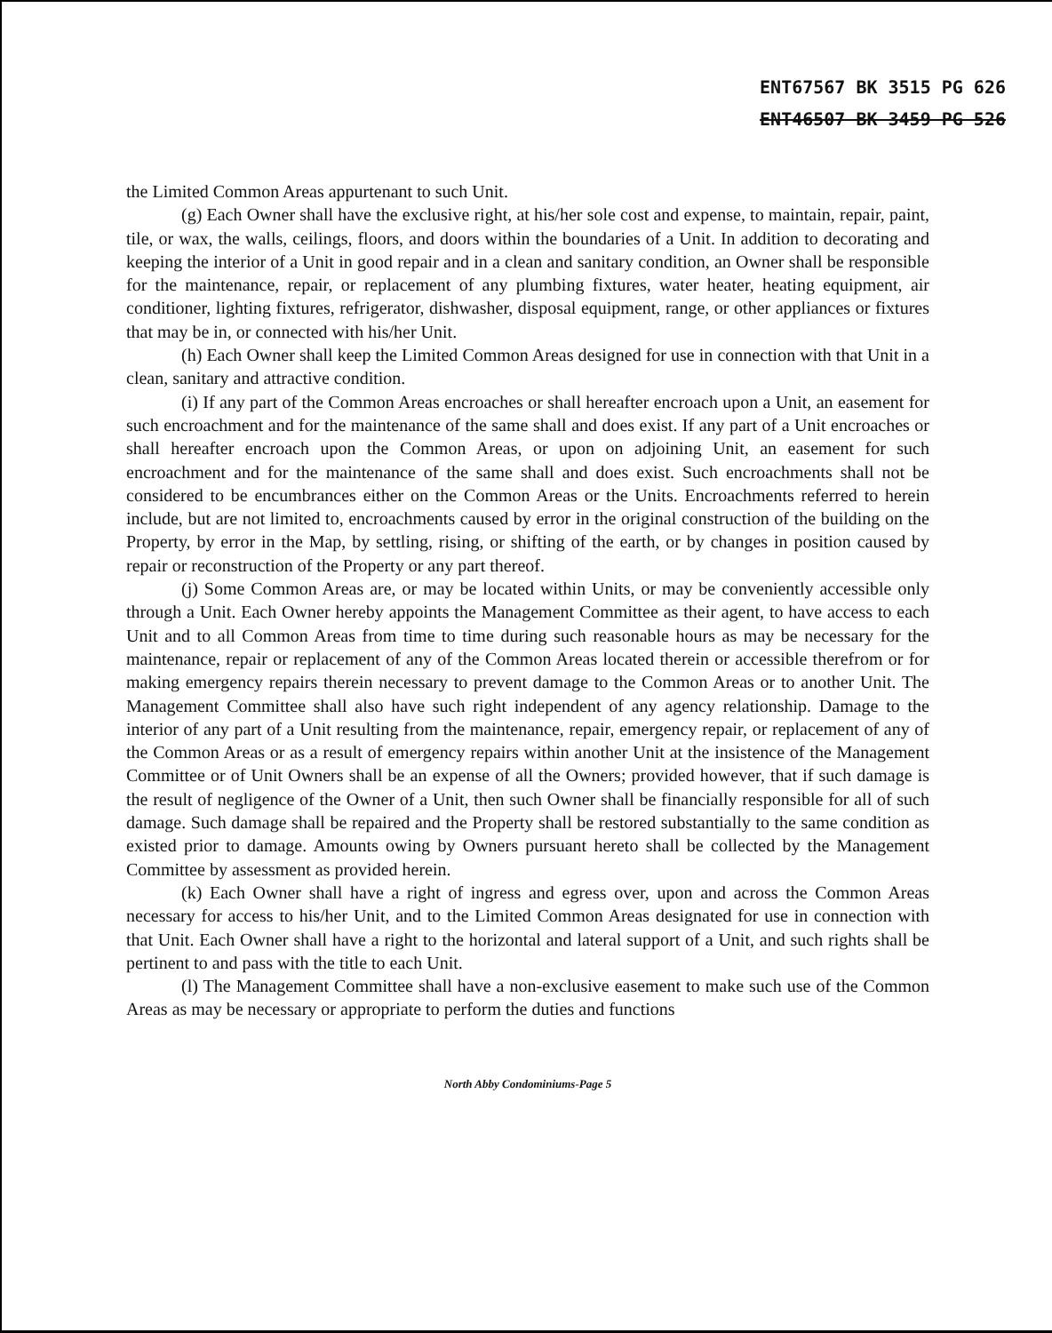ENT67567 BK 3515 PG 626
ENT46507 BK 3459 PG 526
the Limited Common Areas appurtenant to such Unit.
(g) Each Owner shall have the exclusive right, at his/her sole cost and expense, to maintain, repair, paint, tile, or wax, the walls, ceilings, floors, and doors within the boundaries of a Unit. In addition to decorating and keeping the interior of a Unit in good repair and in a clean and sanitary condition, an Owner shall be responsible for the maintenance, repair, or replacement of any plumbing fixtures, water heater, heating equipment, air conditioner, lighting fixtures, refrigerator, dishwasher, disposal equipment, range, or other appliances or fixtures that may be in, or connected with his/her Unit.
(h) Each Owner shall keep the Limited Common Areas designed for use in connection with that Unit in a clean, sanitary and attractive condition.
(i) If any part of the Common Areas encroaches or shall hereafter encroach upon a Unit, an easement for such encroachment and for the maintenance of the same shall and does exist. If any part of a Unit encroaches or shall hereafter encroach upon the Common Areas, or upon on adjoining Unit, an easement for such encroachment and for the maintenance of the same shall and does exist. Such encroachments shall not be considered to be encumbrances either on the Common Areas or the Units. Encroachments referred to herein include, but are not limited to, encroachments caused by error in the original construction of the building on the Property, by error in the Map, by settling, rising, or shifting of the earth, or by changes in position caused by repair or reconstruction of the Property or any part thereof.
(j) Some Common Areas are, or may be located within Units, or may be conveniently accessible only through a Unit. Each Owner hereby appoints the Management Committee as their agent, to have access to each Unit and to all Common Areas from time to time during such reasonable hours as may be necessary for the maintenance, repair or replacement of any of the Common Areas located therein or accessible therefrom or for making emergency repairs therein necessary to prevent damage to the Common Areas or to another Unit. The Management Committee shall also have such right independent of any agency relationship. Damage to the interior of any part of a Unit resulting from the maintenance, repair, emergency repair, or replacement of any of the Common Areas or as a result of emergency repairs within another Unit at the insistence of the Management Committee or of Unit Owners shall be an expense of all the Owners; provided however, that if such damage is the result of negligence of the Owner of a Unit, then such Owner shall be financially responsible for all of such damage. Such damage shall be repaired and the Property shall be restored substantially to the same condition as existed prior to damage. Amounts owing by Owners pursuant hereto shall be collected by the Management Committee by assessment as provided herein.
(k) Each Owner shall have a right of ingress and egress over, upon and across the Common Areas necessary for access to his/her Unit, and to the Limited Common Areas designated for use in connection with that Unit. Each Owner shall have a right to the horizontal and lateral support of a Unit, and such rights shall be pertinent to and pass with the title to each Unit.
(l) The Management Committee shall have a non-exclusive easement to make such use of the Common Areas as may be necessary or appropriate to perform the duties and functions
North Abby Condominiums-Page 5